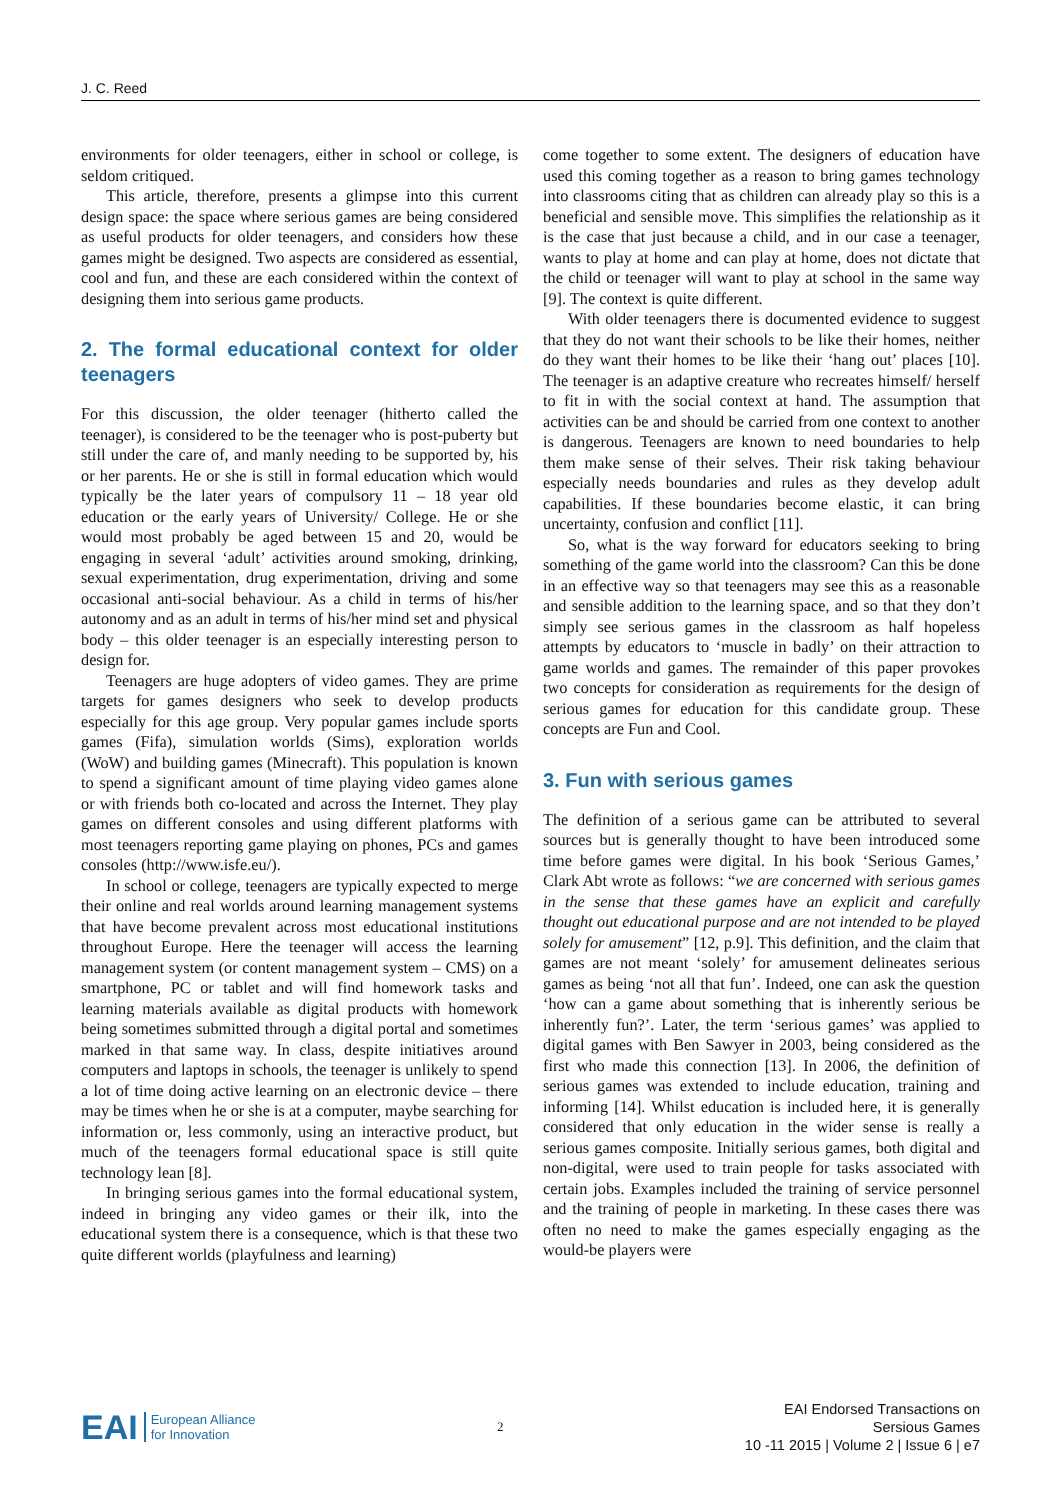J. C. Reed
environments for older teenagers, either in school or college, is seldom critiqued.
This article, therefore, presents a glimpse into this current design space: the space where serious games are being considered as useful products for older teenagers, and considers how these games might be designed. Two aspects are considered as essential, cool and fun, and these are each considered within the context of designing them into serious game products.
2. The formal educational context for older teenagers
For this discussion, the older teenager (hitherto called the teenager), is considered to be the teenager who is post-puberty but still under the care of, and manly needing to be supported by, his or her parents. He or she is still in formal education which would typically be the later years of compulsory 11 – 18 year old education or the early years of University/ College. He or she would most probably be aged between 15 and 20, would be engaging in several ‘adult’ activities around smoking, drinking, sexual experimentation, drug experimentation, driving and some occasional anti-social behaviour. As a child in terms of his/her autonomy and as an adult in terms of his/her mind set and physical body – this older teenager is an especially interesting person to design for.
Teenagers are huge adopters of video games. They are prime targets for games designers who seek to develop products especially for this age group. Very popular games include sports games (Fifa), simulation worlds (Sims), exploration worlds (WoW) and building games (Minecraft). This population is known to spend a significant amount of time playing video games alone or with friends both co-located and across the Internet. They play games on different consoles and using different platforms with most teenagers reporting game playing on phones, PCs and games consoles (http://www.isfe.eu/).
In school or college, teenagers are typically expected to merge their online and real worlds around learning management systems that have become prevalent across most educational institutions throughout Europe. Here the teenager will access the learning management system (or content management system – CMS) on a smartphone, PC or tablet and will find homework tasks and learning materials available as digital products with homework being sometimes submitted through a digital portal and sometimes marked in that same way. In class, despite initiatives around computers and laptops in schools, the teenager is unlikely to spend a lot of time doing active learning on an electronic device – there may be times when he or she is at a computer, maybe searching for information or, less commonly, using an interactive product, but much of the teenagers formal educational space is still quite technology lean [8].
In bringing serious games into the formal educational system, indeed in bringing any video games or their ilk, into the educational system there is a consequence, which is that these two quite different worlds (playfulness and learning)
come together to some extent. The designers of education have used this coming together as a reason to bring games technology into classrooms citing that as children can already play so this is a beneficial and sensible move. This simplifies the relationship as it is the case that just because a child, and in our case a teenager, wants to play at home and can play at home, does not dictate that the child or teenager will want to play at school in the same way [9]. The context is quite different.
With older teenagers there is documented evidence to suggest that they do not want their schools to be like their homes, neither do they want their homes to be like their ‘hang out’ places [10]. The teenager is an adaptive creature who recreates himself/ herself to fit in with the social context at hand. The assumption that activities can be and should be carried from one context to another is dangerous. Teenagers are known to need boundaries to help them make sense of their selves. Their risk taking behaviour especially needs boundaries and rules as they develop adult capabilities. If these boundaries become elastic, it can bring uncertainty, confusion and conflict [11].
So, what is the way forward for educators seeking to bring something of the game world into the classroom? Can this be done in an effective way so that teenagers may see this as a reasonable and sensible addition to the learning space, and so that they don’t simply see serious games in the classroom as half hopeless attempts by educators to ‘muscle in badly’ on their attraction to game worlds and games. The remainder of this paper provokes two concepts for consideration as requirements for the design of serious games for education for this candidate group. These concepts are Fun and Cool.
3. Fun with serious games
The definition of a serious game can be attributed to several sources but is generally thought to have been introduced some time before games were digital. In his book ‘Serious Games,’ Clark Abt wrote as follows: “we are concerned with serious games in the sense that these games have an explicit and carefully thought out educational purpose and are not intended to be played solely for amusement” [12, p.9]. This definition, and the claim that games are not meant ‘solely’ for amusement delineates serious games as being ‘not all that fun’. Indeed, one can ask the question ‘how can a game about something that is inherently serious be inherently fun?’. Later, the term ‘serious games’ was applied to digital games with Ben Sawyer in 2003, being considered as the first who made this connection [13]. In 2006, the definition of serious games was extended to include education, training and informing [14]. Whilst education is included here, it is generally considered that only education in the wider sense is really a serious games composite. Initially serious games, both digital and non-digital, were used to train people for tasks associated with certain jobs. Examples included the training of service personnel and the training of people in marketing. In these cases there was often no need to make the games especially engaging as the would-be players were
EAI European Alliance
for Innovation
2
EAI Endorsed Transactions on
Sersious Games
10 -11 2015 | Volume 2 | Issue 6 | e7